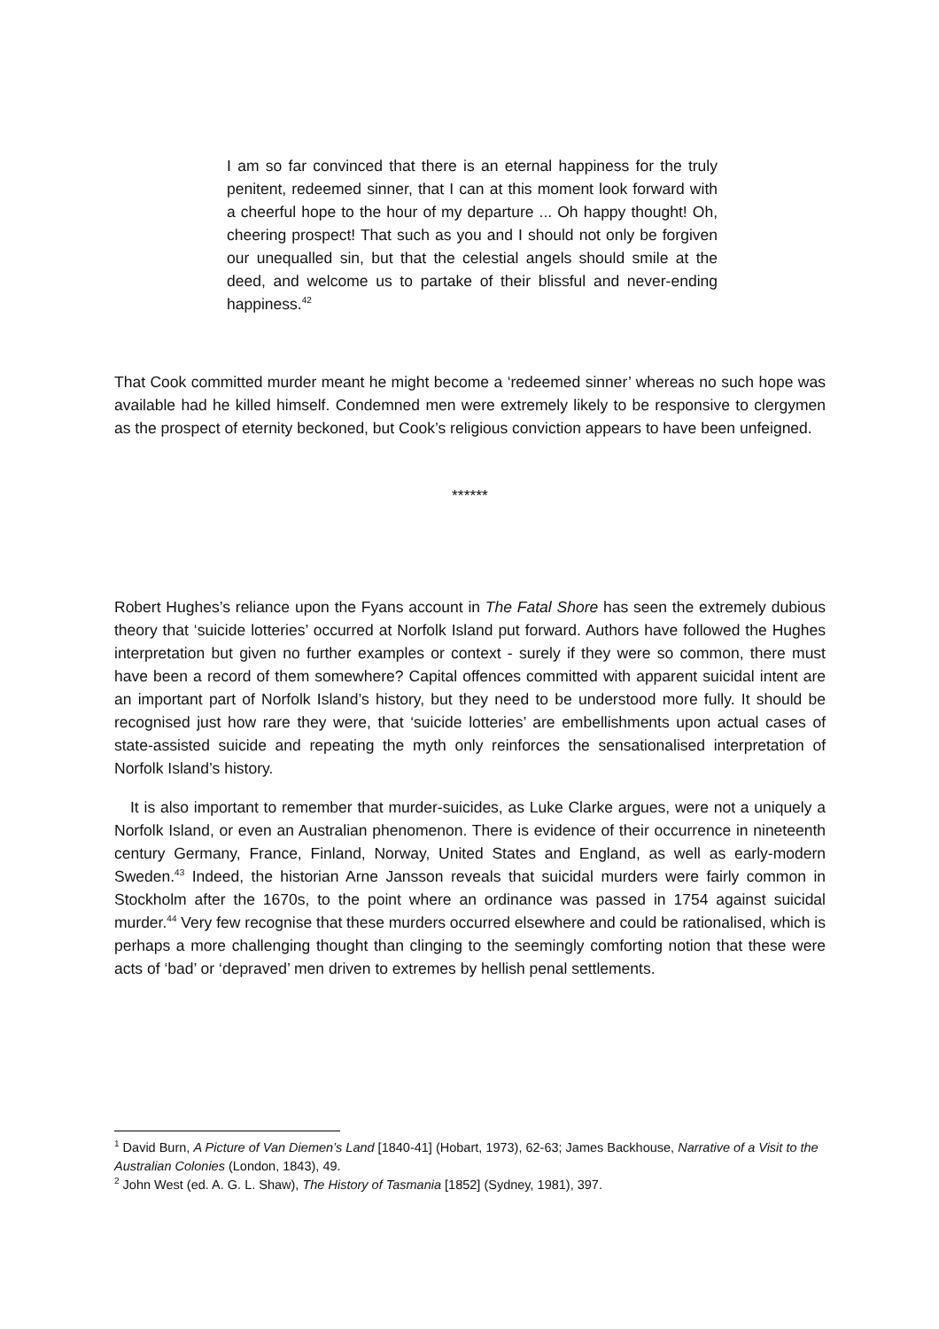I am so far convinced that there is an eternal happiness for the truly penitent, redeemed sinner, that I can at this moment look forward with a cheerful hope to the hour of my departure ... Oh happy thought! Oh, cheering prospect! That such as you and I should not only be forgiven our unequalled sin, but that the celestial angels should smile at the deed, and welcome us to partake of their blissful and never-ending happiness.<sup>42</sup>
That Cook committed murder meant he might become a ‘redeemed sinner’ whereas no such hope was available had he killed himself. Condemned men were extremely likely to be responsive to clergymen as the prospect of eternity beckoned, but Cook’s religious conviction appears to have been unfeigned.
******
Robert Hughes’s reliance upon the Fyans account in The Fatal Shore has seen the extremely dubious theory that ‘suicide lotteries’ occurred at Norfolk Island put forward. Authors have followed the Hughes interpretation but given no further examples or context - surely if they were so common, there must have been a record of them somewhere? Capital offences committed with apparent suicidal intent are an important part of Norfolk Island’s history, but they need to be understood more fully. It should be recognised just how rare they were, that ‘suicide lotteries’ are embellishments upon actual cases of state-assisted suicide and repeating the myth only reinforces the sensationalised interpretation of Norfolk Island’s history.
It is also important to remember that murder-suicides, as Luke Clarke argues, were not a uniquely a Norfolk Island, or even an Australian phenomenon. There is evidence of their occurrence in nineteenth century Germany, France, Finland, Norway, United States and England, as well as early-modern Sweden.<sup>43</sup> Indeed, the historian Arne Jansson reveals that suicidal murders were fairly common in Stockholm after the 1670s, to the point where an ordinance was passed in 1754 against suicidal murder.<sup>44</sup> Very few recognise that these murders occurred elsewhere and could be rationalised, which is perhaps a more challenging thought than clinging to the seemingly comforting notion that these were acts of ‘bad’ or ‘depraved’ men driven to extremes by hellish penal settlements.
<sup>1</sup> David Burn, A Picture of Van Diemen’s Land [1840-41] (Hobart, 1973), 62-63; James Backhouse, Narrative of a Visit to the Australian Colonies (London, 1843), 49.
<sup>2</sup> John West (ed. A. G. L. Shaw), The History of Tasmania [1852] (Sydney, 1981), 397.